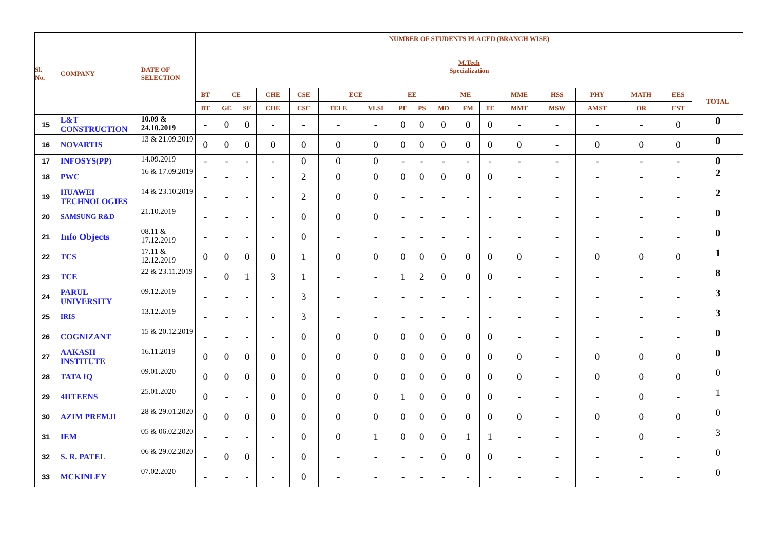| Sl. No. | COMPANY | DATE OF SELECTION | NUMBER OF STUDENTS PLACED (BRANCH WISE) | | | | | | | | | | | | | | | | | |
| --- | --- | --- | --- | --- | --- | --- | --- | --- | --- | --- | --- | --- | --- | --- | --- | --- | --- | --- | --- | --- |
| | | | M.Tech Specialization | | | | | | | | | | | | | | | | | |
| | | | BT | CE | | CHE | CSE | ECE | | EE | | ME | | | MME | HSS | PHY | MATH | EES | TOTAL |
| | | | BT | GE | SE | CHE | CSE | TELE | VLSI | PE | PS | MD | FM | TE | MMT | MSW | AMST | OR | EST | |
| 15 | L&T CONSTRUCTION | 10.09 & 24.10.2019 | - | 0 | 0 | - | - | - | - | 0 | 0 | 0 | 0 | 0 | - | - | - | - | 0 | 0 |
| 16 | NOVARTIS | 13 & 21.09.2019 | 0 | 0 | 0 | 0 | 0 | 0 | 0 | 0 | 0 | 0 | 0 | 0 | 0 | - | 0 | 0 | 0 | 0 |
| 17 | INFOSYS(PP) | 14.09.2019 | - | - | - | - | 0 | 0 | 0 | - | - | - | - | - | - | - | - | - | - | 0 |
| 18 | PWC | 16 & 17.09.2019 | - | - | - | - | 2 | 0 | 0 | 0 | 0 | 0 | 0 | 0 | - | - | - | - | - | 2 |
| 19 | HUAWEI TECHNOLOGIES | 14 & 23.10.2019 | - | - | - | - | 2 | 0 | 0 | - | - | - | - | - | - | - | - | - | - | 2 |
| 20 | SAMSUNG R&D | 21.10.2019 | - | - | - | - | 0 | 0 | 0 | - | - | - | - | - | - | - | - | - | - | 0 |
| 21 | Info Objects | 08.11 & 17.12.2019 | - | - | - | - | 0 | - | - | - | - | - | - | - | - | - | - | - | - | 0 |
| 22 | TCS | 17.11 & 12.12.2019 | 0 | 0 | 0 | 0 | 1 | 0 | 0 | 0 | 0 | 0 | 0 | 0 | 0 | - | 0 | 0 | 0 | 1 |
| 23 | TCE | 22 & 23.11.2019 | - | 0 | 1 | 3 | 1 | - | - | 1 | 2 | 0 | 0 | 0 | - | - | - | - | - | 8 |
| 24 | PARUL UNIVERSITY | 09.12.2019 | - | - | - | - | 3 | - | - | - | - | - | - | - | - | - | - | - | - | 3 |
| 25 | IRIS | 13.12.2019 | - | - | - | - | 3 | - | - | - | - | - | - | - | - | - | - | - | - | 3 |
| 26 | COGNIZANT | 15 & 20.12.2019 | - | - | - | - | 0 | 0 | 0 | 0 | 0 | 0 | 0 | 0 | - | - | - | - | - | 0 |
| 27 | AAKASH INSTITUTE | 16.11.2019 | 0 | 0 | 0 | 0 | 0 | 0 | 0 | 0 | 0 | 0 | 0 | 0 | 0 | - | 0 | 0 | 0 | 0 |
| 28 | TATA IQ | 09.01.2020 | 0 | 0 | 0 | 0 | 0 | 0 | 0 | 0 | 0 | 0 | 0 | 0 | 0 | - | 0 | 0 | 0 | 0 |
| 29 | 4IITEENS | 25.01.2020 | 0 | - | - | 0 | 0 | 0 | 0 | 1 | 0 | 0 | 0 | 0 | - | - | - | 0 | - | 1 |
| 30 | AZIM PREMJI | 28 & 29.01.2020 | 0 | 0 | 0 | 0 | 0 | 0 | 0 | 0 | 0 | 0 | 0 | 0 | 0 | - | 0 | 0 | 0 | 0 |
| 31 | IEM | 05 & 06.02.2020 | - | - | - | - | 0 | 0 | 1 | 0 | 0 | 0 | 1 | 1 | - | - | - | 0 | - | 3 |
| 32 | S. R. PATEL | 06 & 29.02.2020 | - | 0 | 0 | - | 0 | - | - | - | - | 0 | 0 | 0 | - | - | - | - | - | 0 |
| 33 | MCKINLEY | 07.02.2020 | - | - | - | - | 0 | - | - | - | - | - | - | - | - | - | - | - | - | 0 |